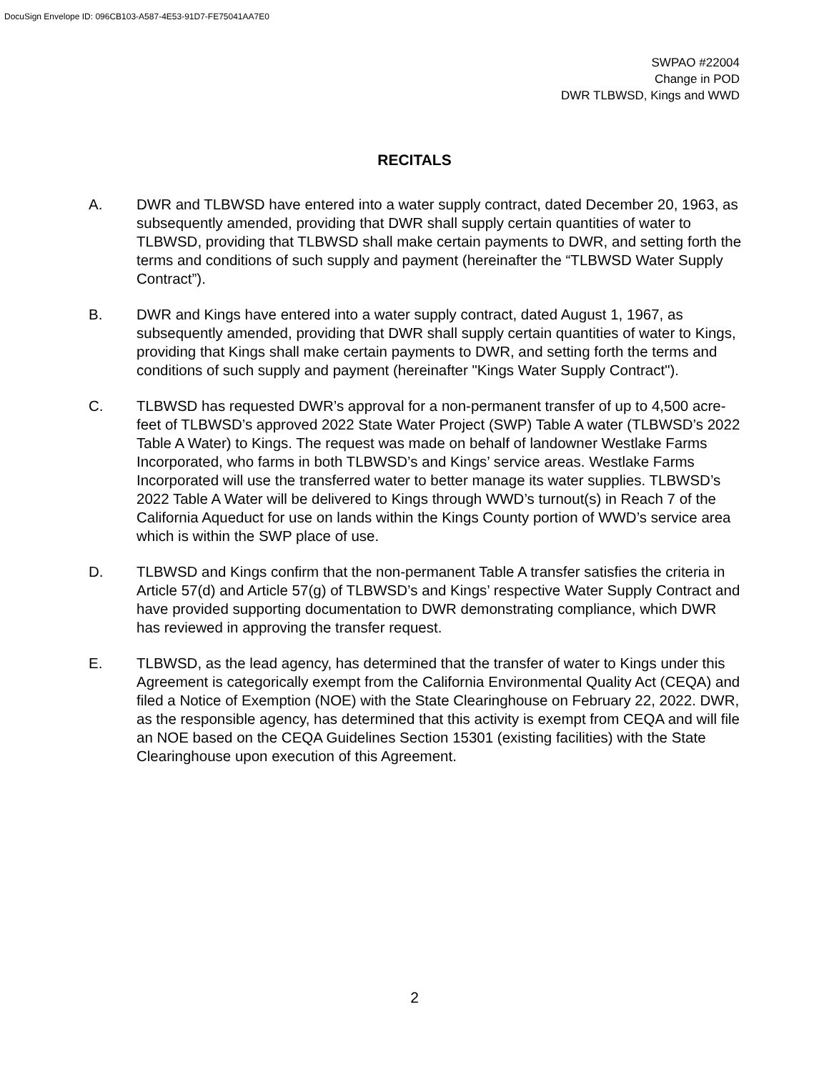DocuSign Envelope ID: 096CB103-A587-4E53-91D7-FE75041AA7E0
SWPAO #22004
Change in POD
DWR TLBWSD, Kings and WWD
RECITALS
A. DWR and TLBWSD have entered into a water supply contract, dated December 20, 1963, as subsequently amended, providing that DWR shall supply certain quantities of water to TLBWSD, providing that TLBWSD shall make certain payments to DWR, and setting forth the terms and conditions of such supply and payment (hereinafter the “TLBWSD Water Supply Contract”).
B. DWR and Kings have entered into a water supply contract, dated August 1, 1967, as subsequently amended, providing that DWR shall supply certain quantities of water to Kings, providing that Kings shall make certain payments to DWR, and setting forth the terms and conditions of such supply and payment (hereinafter "Kings Water Supply Contract").
C. TLBWSD has requested DWR’s approval for a non-permanent transfer of up to 4,500 acre-feet of TLBWSD’s approved 2022 State Water Project (SWP) Table A water (TLBWSD’s 2022 Table A Water) to Kings. The request was made on behalf of landowner Westlake Farms Incorporated, who farms in both TLBWSD’s and Kings’ service areas. Westlake Farms Incorporated will use the transferred water to better manage its water supplies. TLBWSD’s 2022 Table A Water will be delivered to Kings through WWD’s turnout(s) in Reach 7 of the California Aqueduct for use on lands within the Kings County portion of WWD’s service area which is within the SWP place of use.
D. TLBWSD and Kings confirm that the non-permanent Table A transfer satisfies the criteria in Article 57(d) and Article 57(g) of TLBWSD’s and Kings’ respective Water Supply Contract and have provided supporting documentation to DWR demonstrating compliance, which DWR has reviewed in approving the transfer request.
E. TLBWSD, as the lead agency, has determined that the transfer of water to Kings under this Agreement is categorically exempt from the California Environmental Quality Act (CEQA) and filed a Notice of Exemption (NOE) with the State Clearinghouse on February 22, 2022. DWR, as the responsible agency, has determined that this activity is exempt from CEQA and will file an NOE based on the CEQA Guidelines Section 15301 (existing facilities) with the State Clearinghouse upon execution of this Agreement.
2